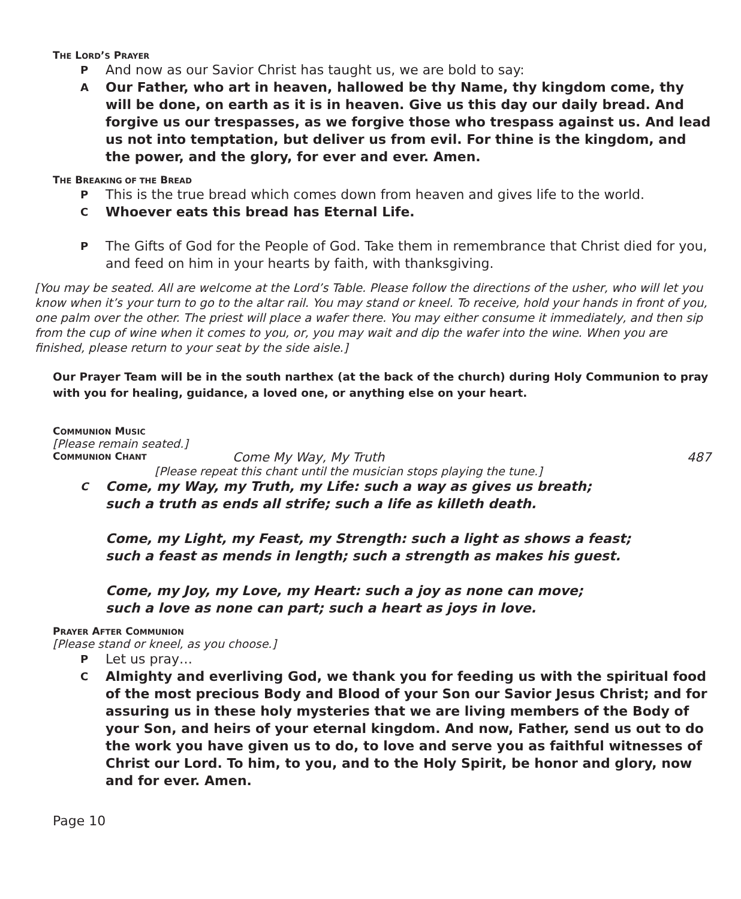THE LORD’S PRAYER
P
And now as our Savior Christ has taught us, we are bold to say:
A
Our Father, who art in heaven, hallowed be thy Name, thy kingdom come, thy will be done, on earth as it is in heaven. Give us this day our daily bread. And forgive us our trespasses, as we forgive those who trespass against us. And lead us not into temptation, but deliver us from evil. For thine is the kingdom, and the power, and the glory, for ever and ever. Amen.
THE BREAKING OF THE BREAD
P
This is the true bread which comes down from heaven and gives life to the world.
C
Whoever eats this bread has Eternal Life.
P
The Gifts of God for the People of God. Take them in remembrance that Christ died for you, and feed on him in your hearts by faith, with thanksgiving.
[You may be seated. All are welcome at the Lord’s Table. Please follow the directions of the usher, who will let you know when it’s your turn to go to the altar rail. You may stand or kneel. To receive, hold your hands in front of you, one palm over the other. The priest will place a wafer there. You may either consume it immediately, and then sip from the cup of wine when it comes to you, or, you may wait and dip the wafer into the wine. When you are finished, please return to your seat by the side aisle.]
Our Prayer Team will be in the south narthex (at the back of the church) during Holy Communion to pray with you for healing, guidance, a loved one, or anything else on your heart.
COMMUNION MUSIC
[Please remain seated.]
COMMUNION CHANT
Come My Way, My Truth 487
[Please repeat this chant until the musician stops playing the tune.]
C
Come, my Way, my Truth, my Life: such a way as gives us breath;
such a truth as ends all strife; such a life as killeth death.
Come, my Light, my Feast, my Strength: such a light as shows a feast;
such a feast as mends in length; such a strength as makes his guest.
Come, my Joy, my Love, my Heart: such a joy as none can move;
such a love as none can part; such a heart as joys in love.
PRAYER AFTER COMMUNION
[Please stand or kneel, as you choose.]
P
Let us pray…
C
Almighty and everliving God, we thank you for feeding us with the spiritual food of the most precious Body and Blood of your Son our Savior Jesus Christ; and for assuring us in these holy mysteries that we are living members of the Body of your Son, and heirs of your eternal kingdom. And now, Father, send us out to do the work you have given us to do, to love and serve you as faithful witnesses of Christ our Lord. To him, to you, and to the Holy Spirit, be honor and glory, now and for ever. Amen.
Page 10